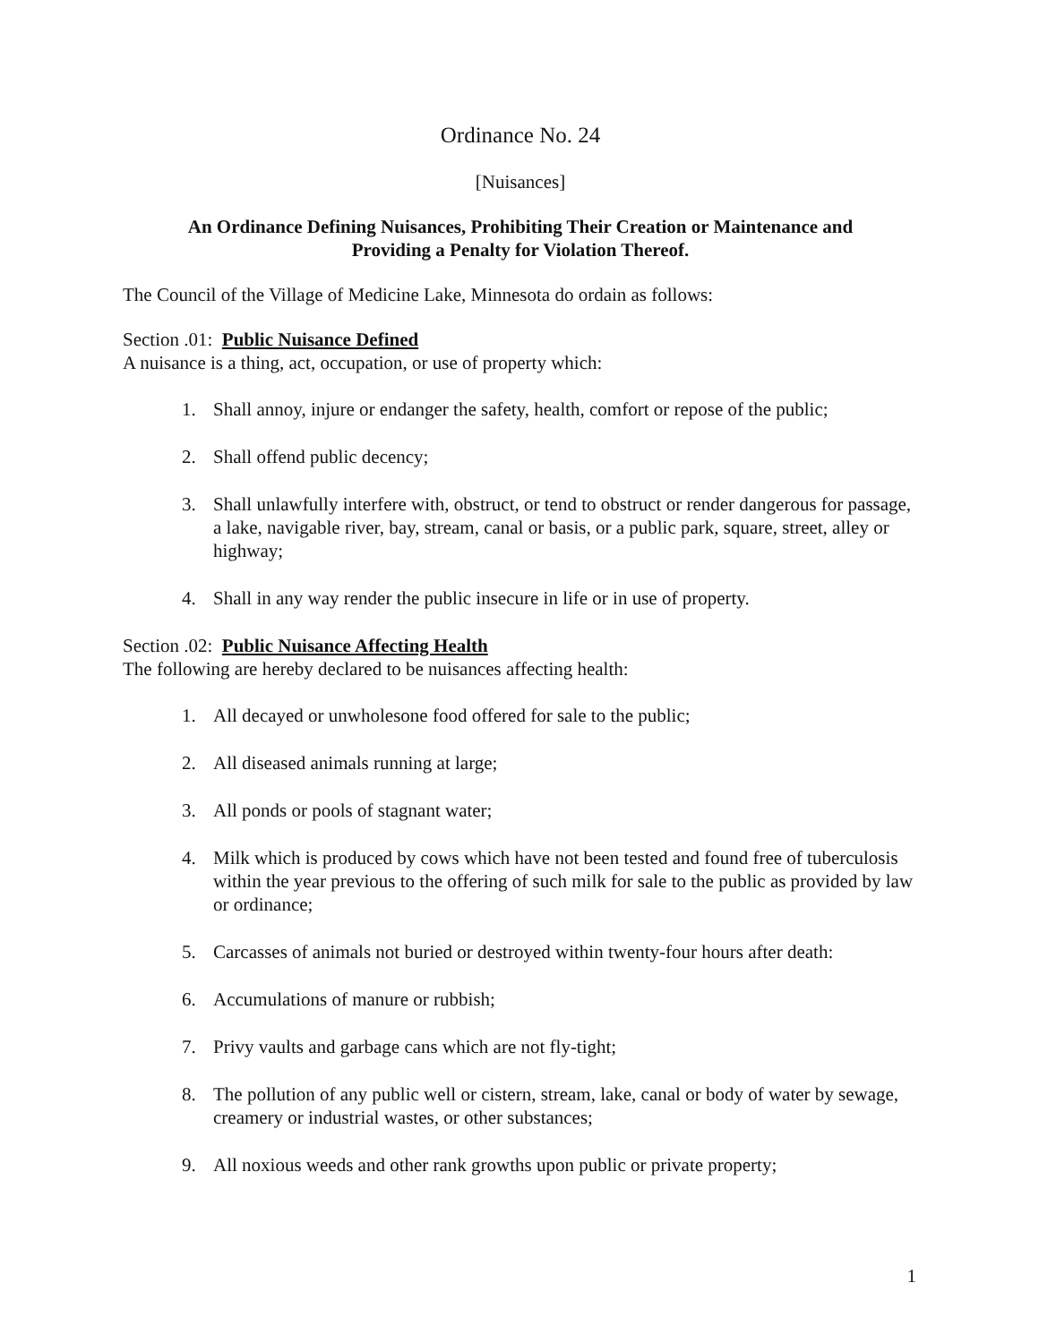Ordinance No. 24
[Nuisances]
An Ordinance Defining Nuisances, Prohibiting Their Creation or Maintenance and
Providing a Penalty for Violation Thereof.
The Council of the Village of Medicine Lake, Minnesota do ordain as follows:
Section .01: Public Nuisance Defined
A nuisance is a thing, act, occupation, or use of property which:
1. Shall annoy, injure or endanger the safety, health, comfort or repose of the public;
2. Shall offend public decency;
3. Shall unlawfully interfere with, obstruct, or tend to obstruct or render dangerous for passage, a lake, navigable river, bay, stream, canal or basis, or a public park, square, street, alley or highway;
4. Shall in any way render the public insecure in life or in use of property.
Section .02: Public Nuisance Affecting Health
The following are hereby declared to be nuisances affecting health:
1. All decayed or unwholesone food offered for sale to the public;
2. All diseased animals running at large;
3. All ponds or pools of stagnant water;
4. Milk which is produced by cows which have not been tested and found free of tuberculosis within the year previous to the offering of such milk for sale to the public as provided by law or ordinance;
5. Carcasses of animals not buried or destroyed within twenty-four hours after death:
6. Accumulations of manure or rubbish;
7. Privy vaults and garbage cans which are not fly-tight;
8. The pollution of any public well or cistern, stream, lake, canal or body of water by sewage, creamery or industrial wastes, or other substances;
9. All noxious weeds and other rank growths upon public or private property;
1